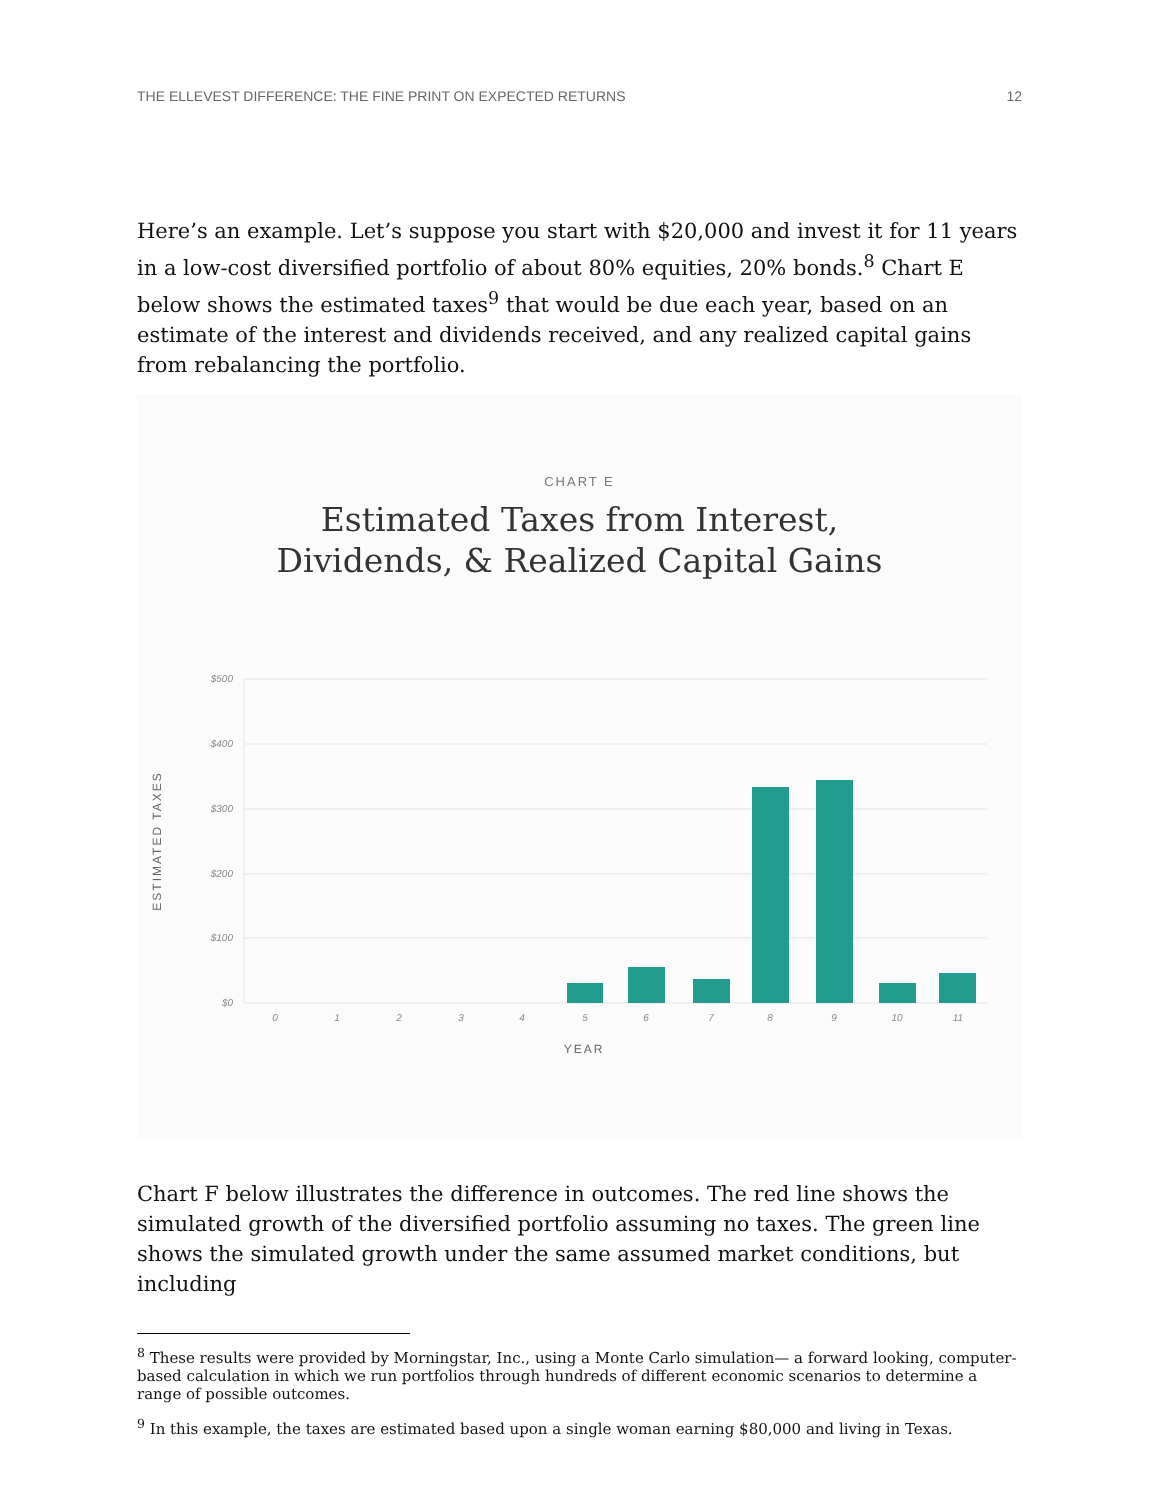THE ELLEVEST DIFFERENCE: THE FINE PRINT ON EXPECTED RETURNS 12
Here’s an example. Let’s suppose you start with $20,000 and invest it for 11 years in a low-cost diversified portfolio of about 80% equities, 20% bonds.<sup>8</sup> Chart E below shows the estimated taxes<sup>9</sup> that would be due each year, based on an estimate of the interest and dividends received, and any realized capital gains from rebalancing the portfolio.
CHART E
Estimated Taxes from Interest,
Dividends, & Realized Capital Gains
$500
$400
$300
$200
$100
$0
ESTIMATED TAXES
0
1
2
3
4
5
6
7
8
9
10
11
YEAR
Chart F below illustrates the difference in outcomes. The red line shows the simulated growth of the diversified portfolio assuming no taxes. The green line shows the simulated growth under the same assumed market conditions, but including
<sup>8</sup> These results were provided by Morningstar, Inc., using a Monte Carlo simulation— a forward looking, computer-based calculation in which we run portfolios through hundreds of different economic scenarios to determine a range of possible outcomes.
<sup>9</sup> In this example, the taxes are estimated based upon a single woman earning $80,000 and living in Texas.